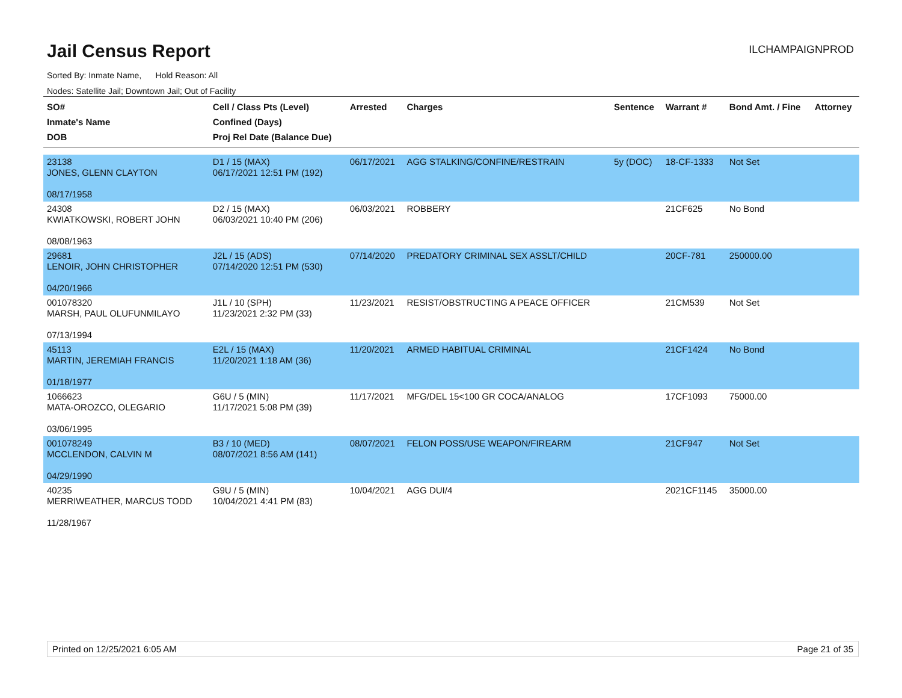Jail Census Report
ILCHAMPAIGNPROD
Sorted By: Inmate Name, Hold Reason: All
Nodes: Satellite Jail; Downtown Jail; Out of Facility
| SO# Inmate's Name DOB | Cell / Class Pts (Level) Confined (Days) Proj Rel Date (Balance Due) | Arrested | Charges | Sentence | Warrant # | Bond Amt. / Fine | Attorney |
| --- | --- | --- | --- | --- | --- | --- | --- |
| 23138 JONES, GLENN CLAYTON 08/17/1958 | D1 / 15 (MAX) 06/17/2021 12:51 PM (192) | 06/17/2021 | AGG STALKING/CONFINE/RESTRAIN | 5y (DOC) | 18-CF-1333 | Not Set | |
| 24308 KWIATKOWSKI, ROBERT JOHN 08/08/1963 | D2 / 15 (MAX) 06/03/2021 10:40 PM (206) | 06/03/2021 | ROBBERY | | 21CF625 | No Bond | |
| 29681 LENOIR, JOHN CHRISTOPHER 04/20/1966 | J2L / 15 (ADS) 07/14/2020 12:51 PM (530) | 07/14/2020 | PREDATORY CRIMINAL SEX ASSLT/CHILD | | 20CF-781 | 250000.00 | |
| 001078320 MARSH, PAUL OLUFUNMILAYO 07/13/1994 | J1L / 10 (SPH) 11/23/2021 2:32 PM (33) | 11/23/2021 | RESIST/OBSTRUCTING A PEACE OFFICER | | 21CM539 | Not Set | |
| 45113 MARTIN, JEREMIAH FRANCIS 01/18/1977 | E2L / 15 (MAX) 11/20/2021 1:18 AM (36) | 11/20/2021 | ARMED HABITUAL CRIMINAL | | 21CF1424 | No Bond | |
| 1066623 MATA-OROZCO, OLEGARIO 03/06/1995 | G6U / 5 (MIN) 11/17/2021 5:08 PM (39) | 11/17/2021 | MFG/DEL 15<100 GR COCA/ANALOG | | 17CF1093 | 75000.00 | |
| 001078249 MCCLENDON, CALVIN M 04/29/1990 | B3 / 10 (MED) 08/07/2021 8:56 AM (141) | 08/07/2021 | FELON POSS/USE WEAPON/FIREARM | | 21CF947 | Not Set | |
| 40235 MERRIWEATHER, MARCUS TODD 11/28/1967 | G9U / 5 (MIN) 10/04/2021 4:41 PM (83) | 10/04/2021 | AGG DUI/4 | | 2021CF1145 | 35000.00 | |
Printed on 12/25/2021 6:05 AM Page 21 of 35